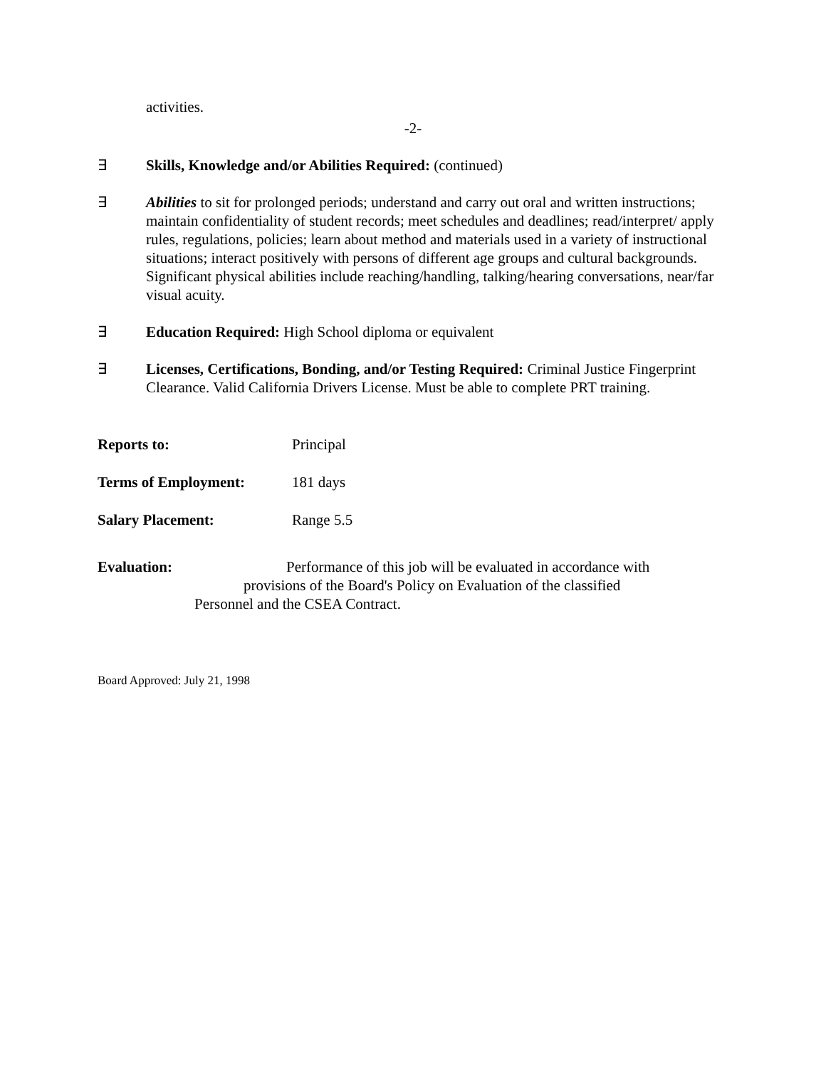activities.
-2-
∃ Skills, Knowledge and/or Abilities Required: (continued)
∃ Abilities to sit for prolonged periods; understand and carry out oral and written instructions; maintain confidentiality of student records; meet schedules and deadlines; read/interpret/ apply rules, regulations, policies; learn about method and materials used in a variety of instructional situations; interact positively with persons of different age groups and cultural backgrounds. Significant physical abilities include reaching/handling, talking/hearing conversations, near/far visual acuity.
∃ Education Required: High School diploma or equivalent
∃ Licenses, Certifications, Bonding, and/or Testing Required: Criminal Justice Fingerprint Clearance. Valid California Drivers License. Must be able to complete PRT training.
Reports to: Principal
Terms of Employment: 181 days
Salary Placement: Range 5.5
Evaluation: Performance of this job will be evaluated in accordance with
provisions of the Board's Policy on Evaluation of the classified
Personnel and the CSEA Contract.
Board Approved: July 21, 1998